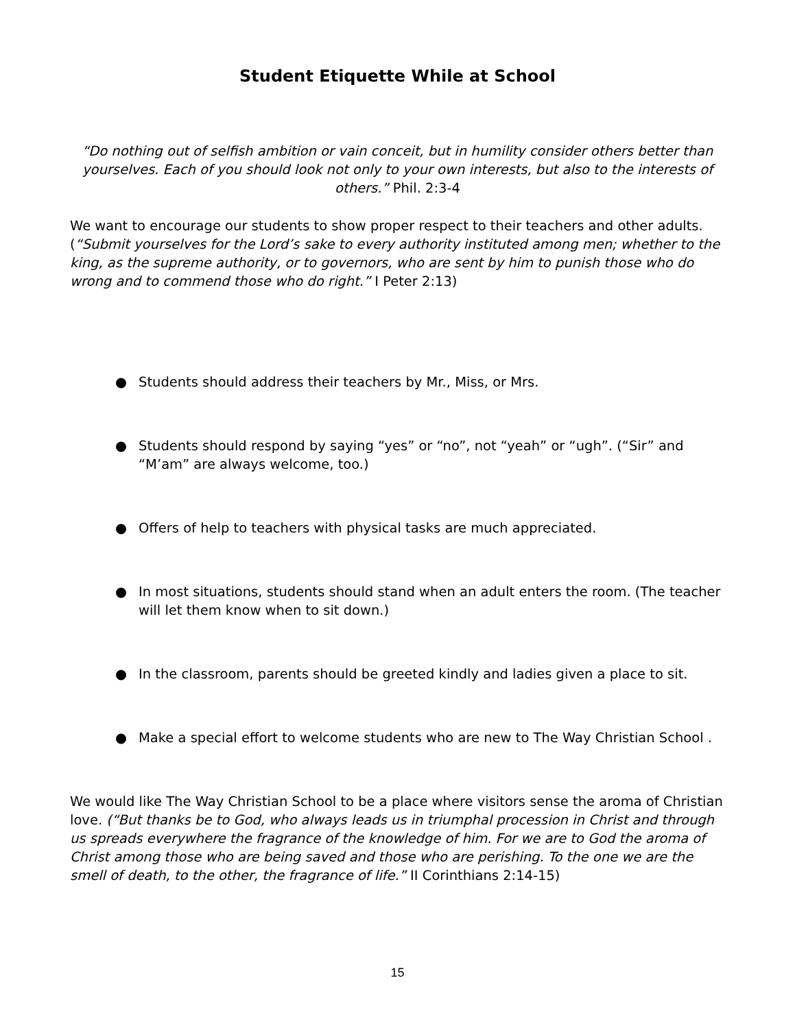Student Etiquette While at School
“Do nothing out of selfish ambition or vain conceit, but in humility consider others better than yourselves. Each of you should look not only to your own interests, but also to the interests of others.” Phil. 2:3-4
We want to encourage our students to show proper respect to their teachers and other adults. (“Submit yourselves for the Lord’s sake to every authority instituted among men; whether to the king, as the supreme authority, or to governors, who are sent by him to punish those who do wrong and to commend those who do right.” I Peter 2:13)
● Students should address their teachers by Mr., Miss, or Mrs.
● Students should respond by saying “yes” or “no”, not “yeah” or “ugh”. (“Sir” and “M’am” are always welcome, too.)
● Offers of help to teachers with physical tasks are much appreciated.
● In most situations, students should stand when an adult enters the room. (The teacher will let them know when to sit down.)
● In the classroom, parents should be greeted kindly and ladies given a place to sit.
● Make a special effort to welcome students who are new to The Way Christian School .
We would like The Way Christian School to be a place where visitors sense the aroma of Christian love. (“But thanks be to God, who always leads us in triumphal procession in Christ and through us spreads everywhere the fragrance of the knowledge of him. For we are to God the aroma of Christ among those who are being saved and those who are perishing. To the one we are the smell of death, to the other, the fragrance of life.” II Corinthians 2:14-15)
15